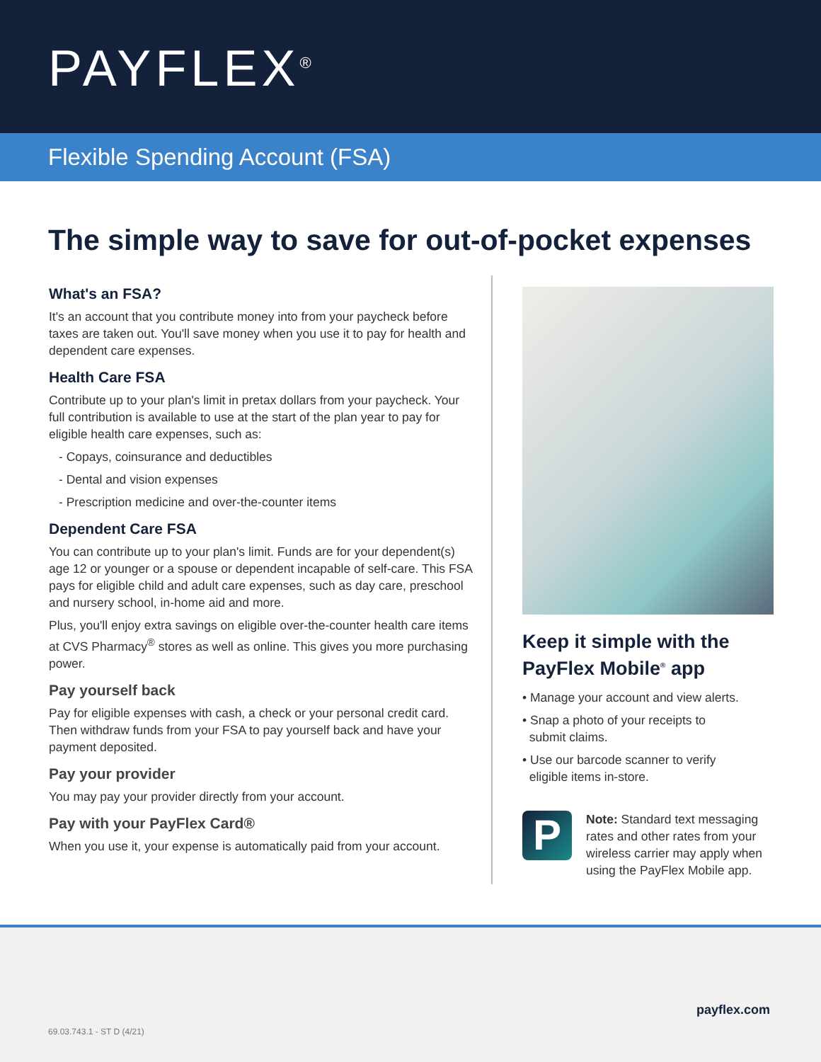PAYFLEX<sup>®</sup>
Flexible Spending Account (FSA)
The simple way to save for out-of-pocket expenses
What's an FSA?
It's an account that you contribute money into from your paycheck before taxes are taken out. You'll save money when you use it to pay for health and dependent care expenses.
Health Care FSA
Contribute up to your plan's limit in pretax dollars from your paycheck. Your full contribution is available to use at the start of the plan year to pay for eligible health care expenses, such as:
- Copays, coinsurance and deductibles
- Dental and vision expenses
- Prescription medicine and over-the-counter items
Dependent Care FSA
You can contribute up to your plan's limit. Funds are for your dependent(s) age 12 or younger or a spouse or dependent incapable of self-care. This FSA pays for eligible child and adult care expenses, such as day care, preschool and nursery school, in-home aid and more.
Plus, you'll enjoy extra savings on eligible over-the-counter health care items at CVS Pharmacy<sup>®</sup> stores as well as online. This gives you more purchasing power.
Pay yourself back
Pay for eligible expenses with cash, a check or your personal credit card. Then withdraw funds from your FSA to pay yourself back and have your payment deposited.
Pay your provider
You may pay your provider directly from your account.
Pay with your PayFlex Card®
When you use it, your expense is automatically paid from your account.
Keep it simple with the PayFlex Mobile<sup>®</sup> app
• Manage your account and view alerts.
• Snap a photo of your receipts to
submit claims.
• Use our barcode scanner to verify
eligible items in-store.
P
Note: Standard text messaging rates and other rates from your wireless carrier may apply when using the PayFlex Mobile app.
payflex.com
69.03.743.1 - ST D (4/21)